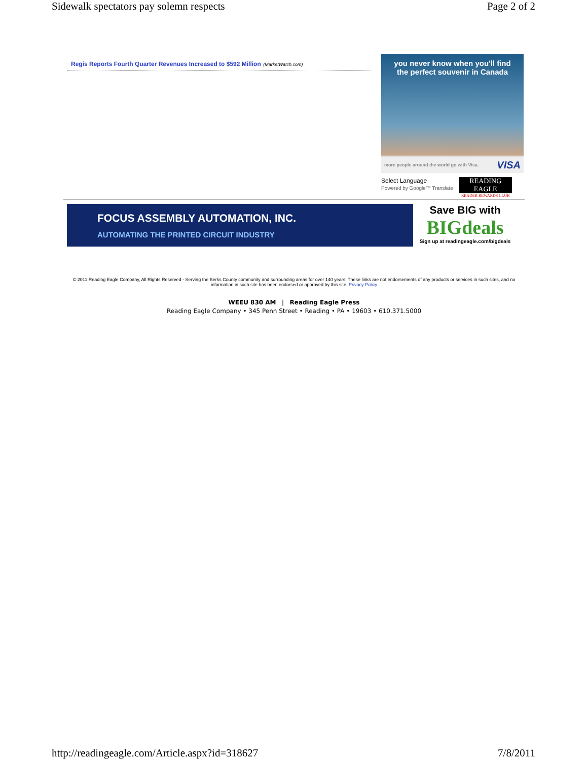Sidewalk spectators pay solemn respects Page 2 of 2
Regis Reports Fourth Quarter Revenues Increased to $592 Million (MarketWatch.com)
you never know when you'll find
the perfect souvenir in Canada
more people around the world go with Visa. VISA
Select Language
Powered by Google™ Translate
READING EAGLE
READER REWARDS CLUB
FOCUS ASSEMBLY AUTOMATION, INC.
AUTOMATING THE PRINTED CIRCUIT INDUSTRY
Save BIG with
BIGdeals
Sign up at readingeagle.com/bigdeals
© 2011 Reading Eagle Company, All Rights Reserved - Serving the Berks County community and surrounding areas for over 140 years! These links are not endorsements of any products or services in such sites, and no information in such site has been endorsed or approved by this site. Privacy Policy
WEEU 830 AM | Reading Eagle Press
Reading Eagle Company • 345 Penn Street • Reading • PA • 19603 • 610.371.5000
http://readingeagle.com/Article.aspx?id=318627 7/8/2011